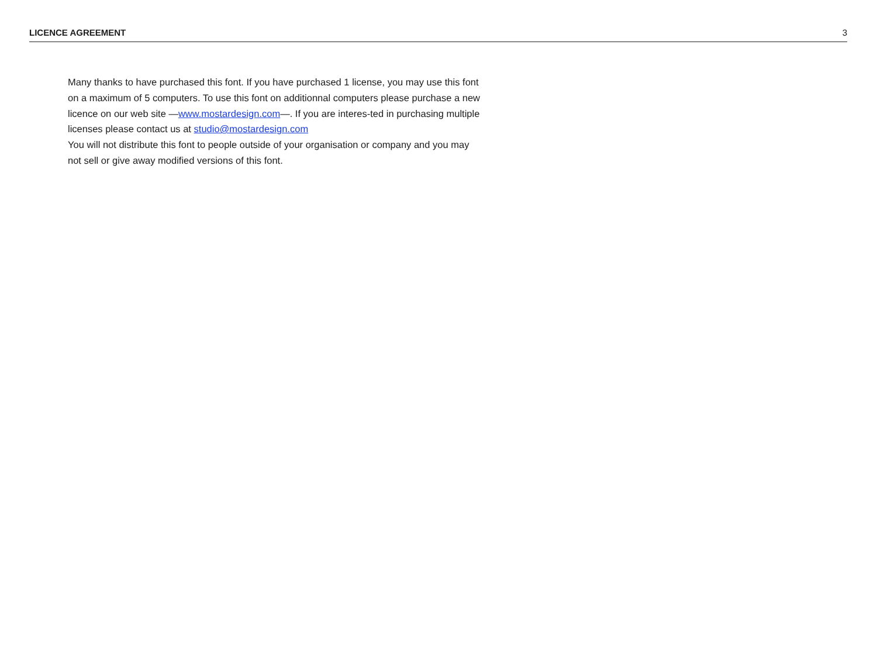LICENCE AGREEMENT 3
Many thanks to have purchased this font. If you have purchased 1 license, you may use this font on a maximum of 5 computers. To use this font on additionnal computers please purchase a new licence on our web site —www.mostardesign.com—. If you are interes-ted in purchasing multiple licenses please contact us at studio@mostardesign.com
You will not distribute this font to people outside of your organisation or company and you may not sell or give away modified versions of this font.